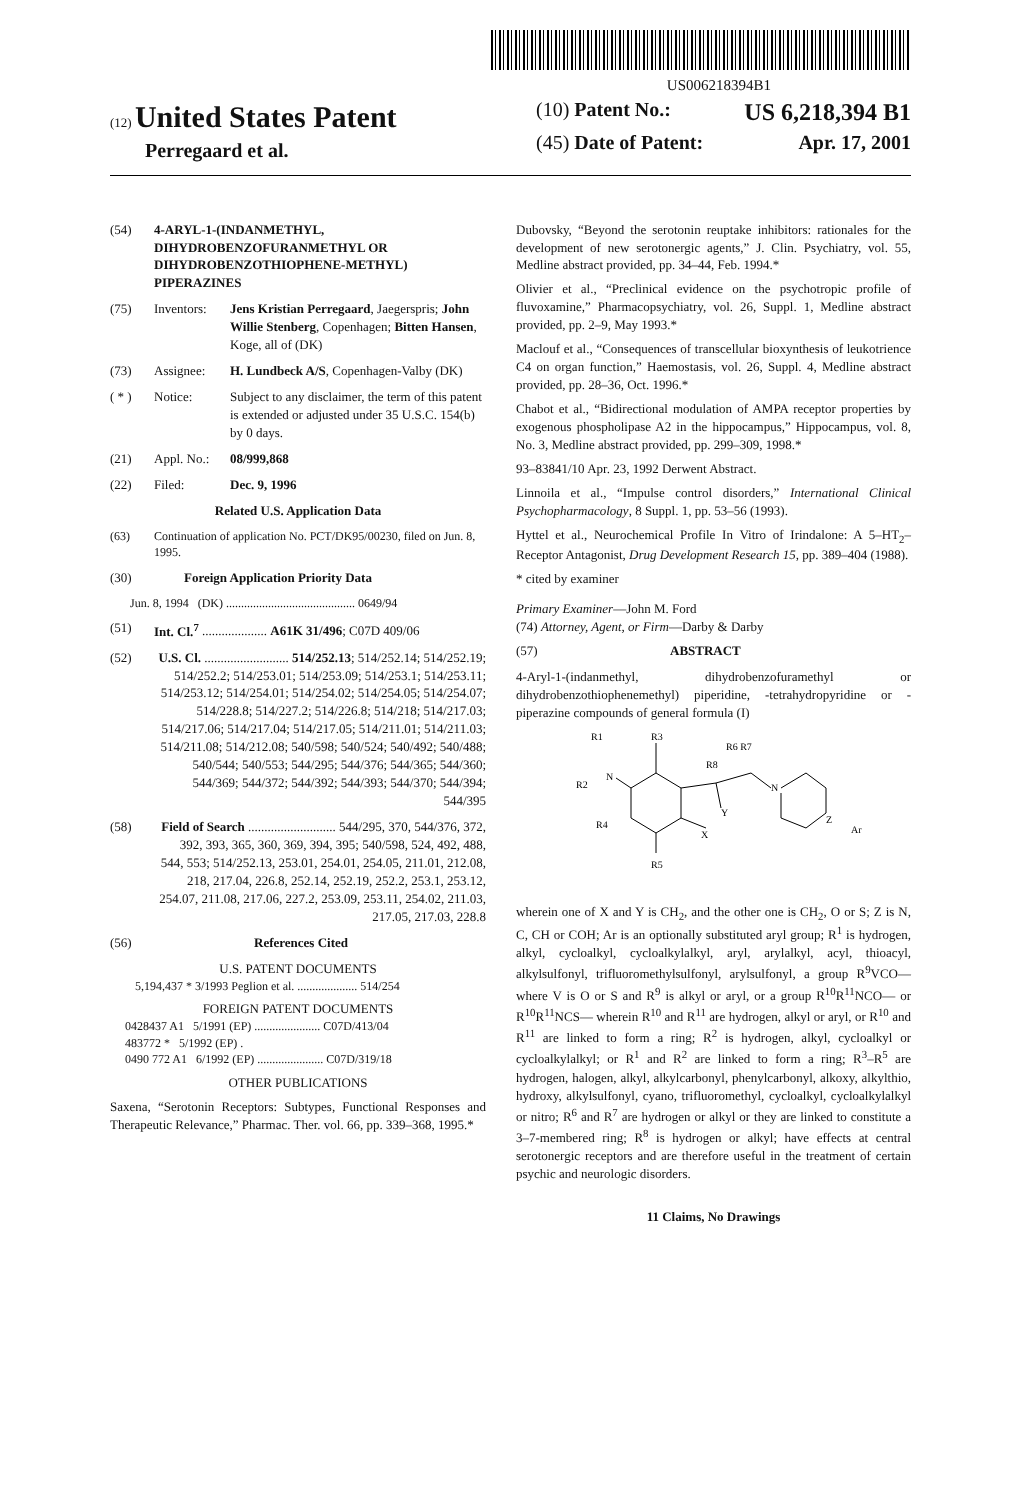US006218394B1
(12) United States Patent
Perregaard et al.
(10) Patent No.: US 6,218,394 B1
(45) Date of Patent: Apr. 17, 2001
(54) 4-ARYL-1-(INDANMETHYL, DIHYDROBENZOFURANMETHYL OR DIHYDROBENZOTHIOPHENE-METHYL) PIPERAZINES
(75) Inventors: Jens Kristian Perregaard, Jaegerspris; John Willie Stenberg, Copenhagen; Bitten Hansen, Koge, all of (DK)
(73) Assignee: H. Lundbeck A/S, Copenhagen-Valby (DK)
( * ) Notice: Subject to any disclaimer, the term of this patent is extended or adjusted under 35 U.S.C. 154(b) by 0 days.
(21) Appl. No.: 08/999,868
(22) Filed: Dec. 9, 1996
Related U.S. Application Data
(63) Continuation of application No. PCT/DK95/00230, filed on Jun. 8, 1995.
(30) Foreign Application Priority Data
Jun. 8, 1994 (DK) ........................................... 0649/94
(51) Int. Cl.<sup>7</sup> .................... A61K 31/496; C07D 409/06
(52) U.S. Cl. .......................... 514/252.13; 514/252.14; 514/252.19; 514/252.2; 514/253.01; 514/253.09; 514/253.1; 514/253.11; 514/253.12; 514/254.01; 514/254.02; 514/254.05; 514/254.07; 514/228.8; 514/227.2; 514/226.8; 514/218; 514/217.03; 514/217.06; 514/217.04; 514/217.05; 514/211.01; 514/211.03; 514/211.08; 514/212.08; 540/598; 540/524; 540/492; 540/488; 540/544; 540/553; 544/295; 544/376; 544/365; 544/360; 544/369; 544/372; 544/392; 544/393; 544/370; 544/394; 544/395
(58) Field of Search ........................... 544/295, 370, 544/376, 372, 392, 393, 365, 360, 369, 394, 395; 540/598, 524, 492, 488, 544, 553; 514/252.13, 253.01, 254.01, 254.05, 211.01, 212.08, 218, 217.04, 226.8, 252.14, 252.19, 252.2, 253.1, 253.12, 254.07, 211.08, 217.06, 227.2, 253.09, 253.11, 254.02, 211.03, 217.05, 217.03, 228.8
(56) References Cited
U.S. PATENT DOCUMENTS
5,194,437 * 3/1993 Peglion et al. .................... 514/254
FOREIGN PATENT DOCUMENTS
0428437 A1 5/1991 (EP) ...................... C07D/413/04
483772 * 5/1992 (EP) .
0490 772 A1 6/1992 (EP) ...................... C07D/319/18
OTHER PUBLICATIONS
Saxena, “Serotonin Receptors: Subtypes, Functional Responses and Therapeutic Relevance,” Pharmac. Ther. vol. 66, pp. 339–368, 1995.*
Dubovsky, “Beyond the serotonin reuptake inhibitors: rationales for the development of new serotonergic agents,” J. Clin. Psychiatry, vol. 55, Medline abstract provided, pp. 34–44, Feb. 1994.*
Olivier et al., “Preclinical evidence on the psychotropic profile of fluvoxamine,” Pharmacopsychiatry, vol. 26, Suppl. 1, Medline abstract provided, pp. 2–9, May 1993.*
Maclouf et al., “Consequences of transcellular bioxynthesis of leukotrience C4 on organ function,” Haemostasis, vol. 26, Suppl. 4, Medline abstract provided, pp. 28–36, Oct. 1996.*
Chabot et al., “Bidirectional modulation of AMPA receptor properties by exogenous phospholipase A2 in the hippocampus,” Hippocampus, vol. 8, No. 3, Medline abstract provided, pp. 299–309, 1998.*
93–83841/10 Apr. 23, 1992 Derwent Abstract.
Linnoila et al., “Impulse control disorders,” International Clinical Psychopharmacology, 8 Suppl. 1, pp. 53–56 (1993).
Hyttel et al., Neurochemical Profile In Vitro of Irindalone: A 5–HT<sub>2</sub>–Receptor Antagonist, Drug Development Research 15, pp. 389–404 (1988).
* cited by examiner
Primary Examiner—John M. Ford
(74) Attorney, Agent, or Firm—Darby & Darby
(57) ABSTRACT
4-Aryl-1-(indanmethyl, dihydrobenzofuramethyl or dihydrobenzothiophenemethyl) piperidine, -tetrahydropyridine or -piperazine compounds of general formula (I)
R1
R3
R6 R7
R8
N
R2
N
Y
X
Z
Ar
R4
R5
wherein one of X and Y is CH<sub>2</sub>, and the other one is CH<sub>2</sub>, O or S; Z is N, C, CH or COH; Ar is an optionally substituted aryl group; R<sup>1</sup> is hydrogen, alkyl, cycloalkyl, cycloalkylalkyl, aryl, arylalkyl, acyl, thioacyl, alkylsulfonyl, trifluoromethylsulfonyl, arylsulfonyl, a group R<sup>9</sup>VCO— where V is O or S and R<sup>9</sup> is alkyl or aryl, or a group R<sup>10</sup>R<sup>11</sup>NCO— or R<sup>10</sup>R<sup>11</sup>NCS— wherein R<sup>10</sup> and R<sup>11</sup> are hydrogen, alkyl or aryl, or R<sup>10</sup> and R<sup>11</sup> are linked to form a ring; R<sup>2</sup> is hydrogen, alkyl, cycloalkyl or cycloalkylalkyl; or R<sup>1</sup> and R<sup>2</sup> are linked to form a ring; R<sup>3</sup>–R<sup>5</sup> are hydrogen, halogen, alkyl, alkylcarbonyl, phenylcarbonyl, alkoxy, alkylthio, hydroxy, alkylsulfonyl, cyano, trifluoromethyl, cycloalkyl, cycloalkylalkyl or nitro; R<sup>6</sup> and R<sup>7</sup> are hydrogen or alkyl or they are linked to constitute a 3–7-membered ring; R<sup>8</sup> is hydrogen or alkyl; have effects at central serotonergic receptors and are therefore useful in the treatment of certain psychic and neurologic disorders.
11 Claims, No Drawings